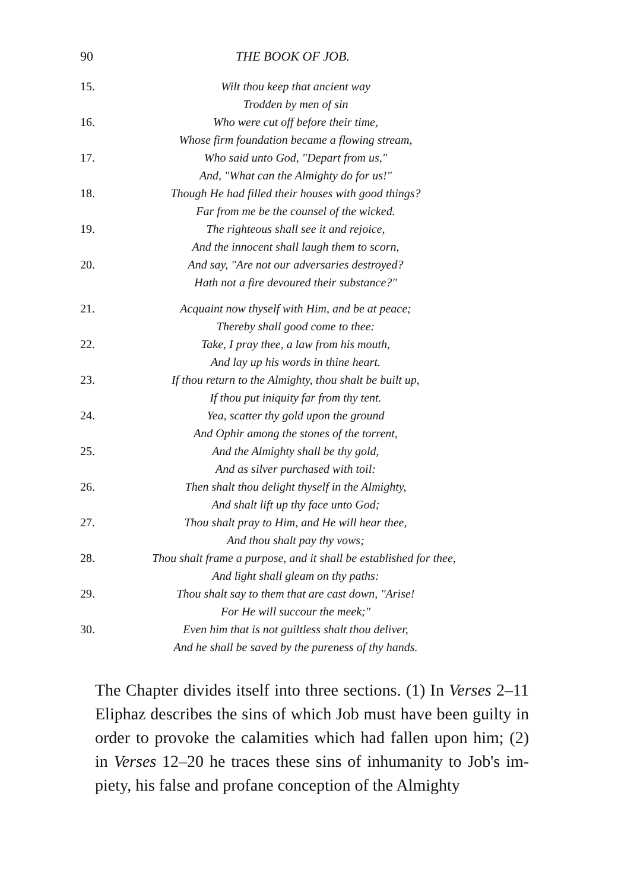90 THE BOOK OF JOB.
15. Wilt thou keep that ancient way
Trodden by men of sin
16. Who were cut off before their time,
Whose firm foundation became a flowing stream,
17. Who said unto God, "Depart from us,"
And, "What can the Almighty do for us!"
18. Though He had filled their houses with good things?
Far from me be the counsel of the wicked.
19. The righteous shall see it and rejoice,
And the innocent shall laugh them to scorn,
20. And say, "Are not our adversaries destroyed?
Hath not a fire devoured their substance?"
21. Acquaint now thyself with Him, and be at peace;
Thereby shall good come to thee:
22. Take, I pray thee, a law from his mouth,
And lay up his words in thine heart.
23. If thou return to the Almighty, thou shalt be built up,
If thou put iniquity far from thy tent.
24. Yea, scatter thy gold upon the ground
And Ophir among the stones of the torrent,
25. And the Almighty shall be thy gold,
And as silver purchased with toil:
26. Then shalt thou delight thyself in the Almighty,
And shalt lift up thy face unto God;
27. Thou shalt pray to Him, and He will hear thee,
And thou shalt pay thy vows;
28. Thou shalt frame a purpose, and it shall be established for thee,
And light shall gleam on thy paths:
29. Thou shalt say to them that are cast down, "Arise!
For He will succour the meek;"
30. Even him that is not guiltless shalt thou deliver,
And he shall be saved by the pureness of thy hands.
The Chapter divides itself into three sections. (1) In Verses 2–11 Eliphaz describes the sins of which Job must have been guilty in order to provoke the calamities which had fallen upon him; (2) in Verses 12–20 he traces these sins of inhumanity to Job's im-piety, his false and profane conception of the Almighty